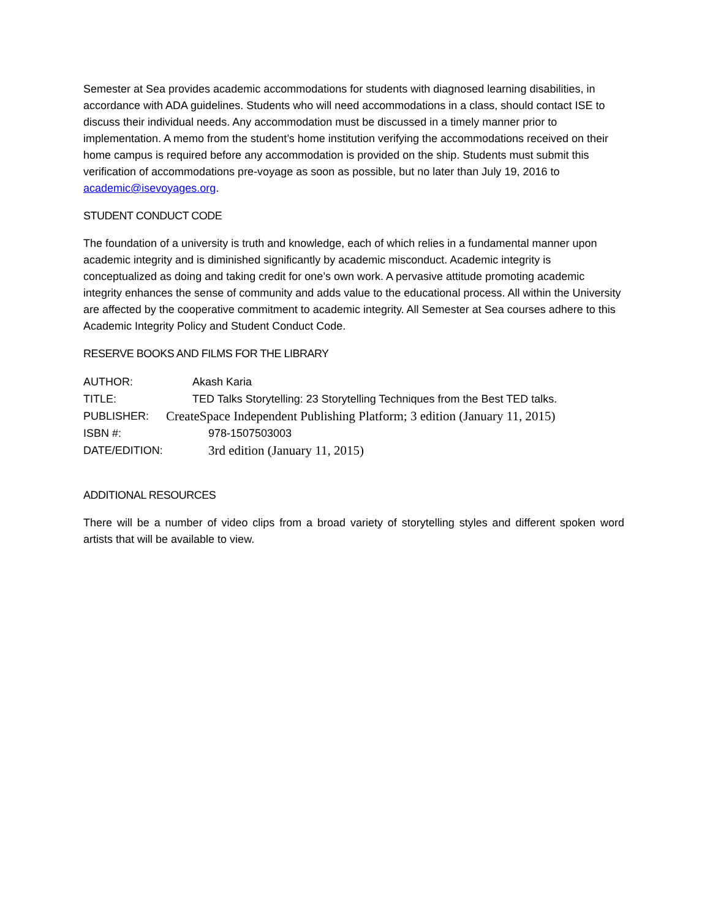Semester at Sea provides academic accommodations for students with diagnosed learning disabilities, in accordance with ADA guidelines. Students who will need accommodations in a class, should contact ISE to discuss their individual needs. Any accommodation must be discussed in a timely manner prior to implementation. A memo from the student’s home institution verifying the accommodations received on their home campus is required before any accommodation is provided on the ship. Students must submit this verification of accommodations pre-voyage as soon as possible, but no later than July 19, 2016 to academic@isevoyages.org.
STUDENT CONDUCT CODE
The foundation of a university is truth and knowledge, each of which relies in a fundamental manner upon academic integrity and is diminished significantly by academic misconduct. Academic integrity is conceptualized as doing and taking credit for one’s own work. A pervasive attitude promoting academic integrity enhances the sense of community and adds value to the educational process. All within the University are affected by the cooperative commitment to academic integrity. All Semester at Sea courses adhere to this Academic Integrity Policy and Student Conduct Code.
RESERVE BOOKS AND FILMS FOR THE LIBRARY
AUTHOR: Akash Karia
TITLE: TED Talks Storytelling: 23 Storytelling Techniques from the Best TED talks.
PUBLISHER: CreateSpace Independent Publishing Platform; 3 edition (January 11, 2015)
ISBN #: 978-1507503003
DATE/EDITION: 3rd edition (January 11, 2015)
ADDITIONAL RESOURCES
There will be a number of video clips from a broad variety of storytelling styles and different spoken word artists that will be available to view.